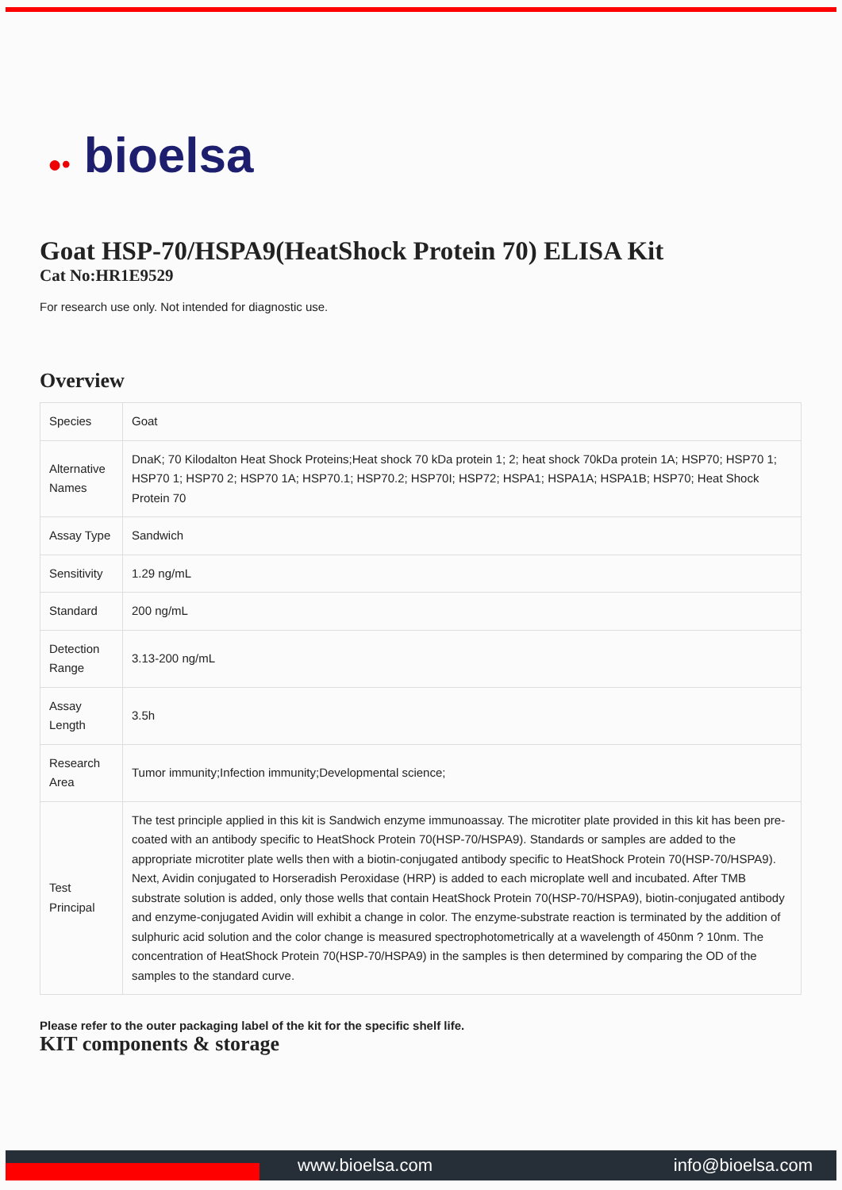●• bioelsa
Goat HSP-70/HSPA9(HeatShock Protein 70) ELISA Kit
Cat No:HR1E9529
For research use only. Not intended for diagnostic use.
Overview
| Species | Goat |
| Alternative Names | DnaK; 70 Kilodalton Heat Shock Proteins;Heat shock 70 kDa protein 1; 2; heat shock 70kDa protein 1A; HSP70; HSP70 1; HSP70 1; HSP70 2; HSP70 1A; HSP70.1; HSP70.2; HSP70I; HSP72; HSPA1; HSPA1A; HSPA1B; HSP70; Heat Shock Protein 70 |
| Assay Type | Sandwich |
| Sensitivity | 1.29 ng/mL |
| Standard | 200 ng/mL |
| Detection Range | 3.13-200 ng/mL |
| Assay Length | 3.5h |
| Research Area | Tumor immunity;Infection immunity;Developmental science; |
| Test Principal | The test principle applied in this kit is Sandwich enzyme immunoassay. The microtiter plate provided in this kit has been pre-coated with an antibody specific to HeatShock Protein 70(HSP-70/HSPA9). Standards or samples are added to the appropriate microtiter plate wells then with a biotin-conjugated antibody specific to HeatShock Protein 70(HSP-70/HSPA9). Next, Avidin conjugated to Horseradish Peroxidase (HRP) is added to each microplate well and incubated. After TMB substrate solution is added, only those wells that contain HeatShock Protein 70(HSP-70/HSPA9), biotin-conjugated antibody and enzyme-conjugated Avidin will exhibit a change in color. The enzyme-substrate reaction is terminated by the addition of sulphuric acid solution and the color change is measured spectrophotometrically at a wavelength of 450nm ? 10nm. The concentration of HeatShock Protein 70(HSP-70/HSPA9) in the samples is then determined by comparing the OD of the samples to the standard curve. |
Please refer to the outer packaging label of the kit for the specific shelf life.
KIT components & storage
www.bioelsa.com info@bioelsa.com